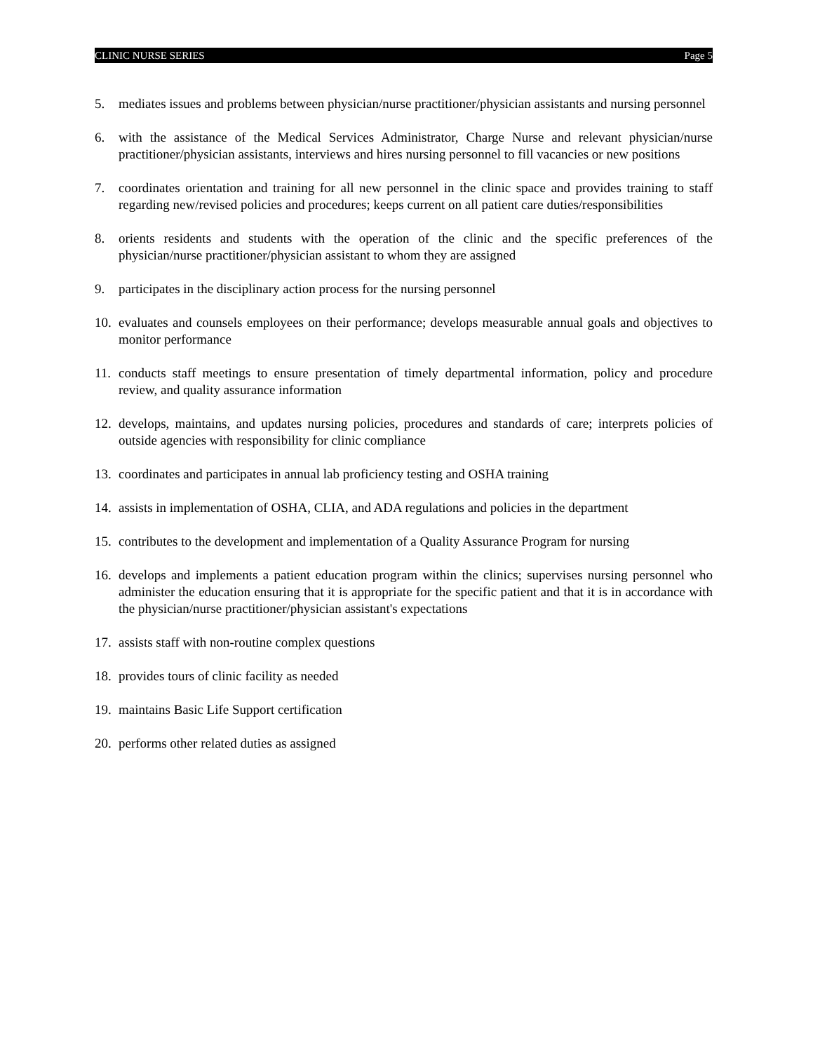CLINIC NURSE SERIES Page 5
5. mediates issues and problems between physician/nurse practitioner/physician assistants and nursing personnel
6. with the assistance of the Medical Services Administrator, Charge Nurse and relevant physician/nurse practitioner/physician assistants, interviews and hires nursing personnel to fill vacancies or new positions
7. coordinates orientation and training for all new personnel in the clinic space and provides training to staff regarding new/revised policies and procedures; keeps current on all patient care duties/responsibilities
8. orients residents and students with the operation of the clinic and the specific preferences of the physician/nurse practitioner/physician assistant to whom they are assigned
9. participates in the disciplinary action process for the nursing personnel
10. evaluates and counsels employees on their performance; develops measurable annual goals and objectives to monitor performance
11. conducts staff meetings to ensure presentation of timely departmental information, policy and procedure review, and quality assurance information
12. develops, maintains, and updates nursing policies, procedures and standards of care; interprets policies of outside agencies with responsibility for clinic compliance
13. coordinates and participates in annual lab proficiency testing and OSHA training
14. assists in implementation of OSHA, CLIA, and ADA regulations and policies in the department
15. contributes to the development and implementation of a Quality Assurance Program for nursing
16. develops and implements a patient education program within the clinics; supervises nursing personnel who administer the education ensuring that it is appropriate for the specific patient and that it is in accordance with the physician/nurse practitioner/physician assistant's expectations
17. assists staff with non-routine complex questions
18. provides tours of clinic facility as needed
19. maintains Basic Life Support certification
20. performs other related duties as assigned